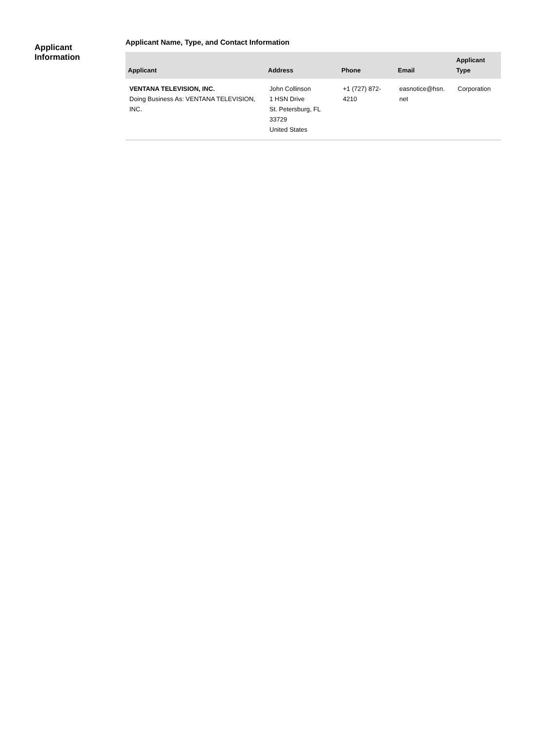Applicant
Information
Applicant Name, Type, and Contact Information
| Applicant | Address | Phone | Email | Applicant Type |
| --- | --- | --- | --- | --- |
| VENTANA TELEVISION, INC. Doing Business As: VENTANA TELEVISION, INC. | John Collinson 1 HSN Drive St. Petersburg, FL 33729 United States | +1 (727) 872-4210 | easnotice@hsn. net | Corporation |